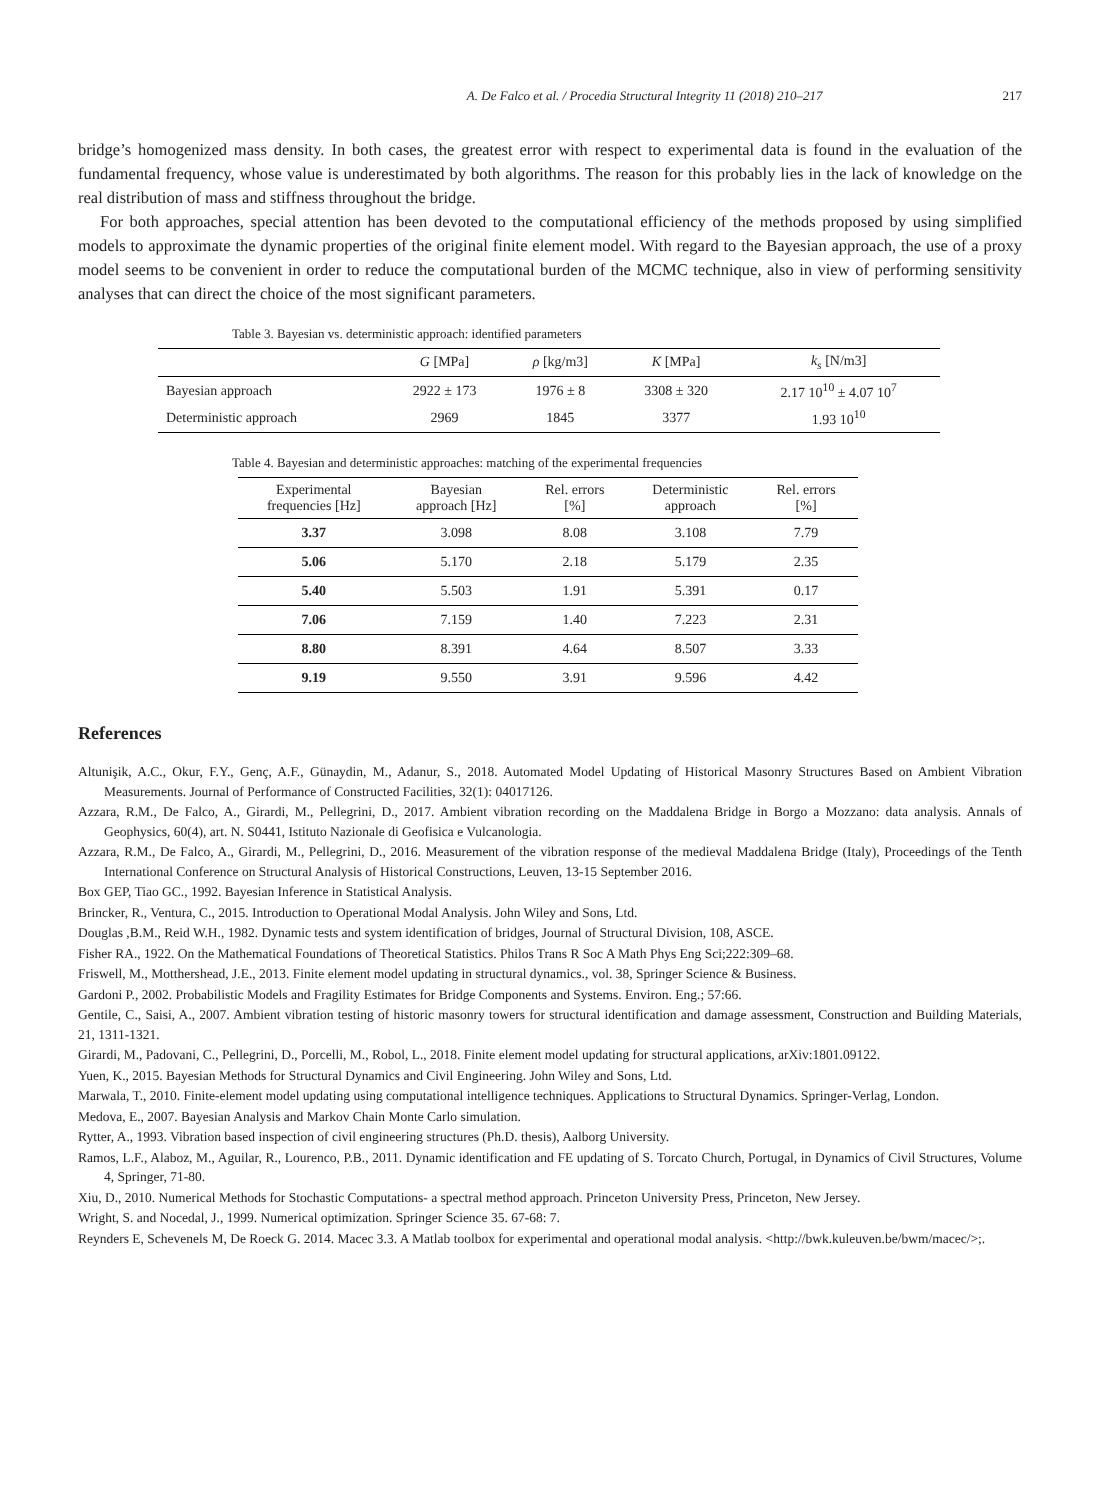A. De Falco et al. / Procedia Structural Integrity 11 (2018) 210–217 217
bridge’s homogenized mass density. In both cases, the greatest error with respect to experimental data is found in the evaluation of the fundamental frequency, whose value is underestimated by both algorithms. The reason for this probably lies in the lack of knowledge on the real distribution of mass and stiffness throughout the bridge.
For both approaches, special attention has been devoted to the computational efficiency of the methods proposed by using simplified models to approximate the dynamic properties of the original finite element model. With regard to the Bayesian approach, the use of a proxy model seems to be convenient in order to reduce the computational burden of the MCMC technique, also in view of performing sensitivity analyses that can direct the choice of the most significant parameters.
Table 3. Bayesian vs. deterministic approach: identified parameters
| | G [MPa] | ρ [kg/m3] | K [MPa] | k<sub>s</sub> [N/m3] |
| --- | --- | --- | --- | --- |
| Bayesian approach | 2922 ± 173 | 1976 ± 8 | 3308 ± 320 | 2.17 10<sup>10</sup> ± 4.07 10<sup>7</sup> |
| Deterministic approach | 2969 | 1845 | 3377 | 1.93 10<sup>10</sup> |
Table 4. Bayesian and deterministic approaches: matching of the experimental frequencies
| Experimental frequencies [Hz] | Bayesian approach [Hz] | Rel. errors [%] | Deterministic approach | Rel. errors [%] |
| --- | --- | --- | --- | --- |
| 3.37 | 3.098 | 8.08 | 3.108 | 7.79 |
| 5.06 | 5.170 | 2.18 | 5.179 | 2.35 |
| 5.40 | 5.503 | 1.91 | 5.391 | 0.17 |
| 7.06 | 7.159 | 1.40 | 7.223 | 2.31 |
| 8.80 | 8.391 | 4.64 | 8.507 | 3.33 |
| 9.19 | 9.550 | 3.91 | 9.596 | 4.42 |
References
Altunişik, A.C., Okur, F.Y., Genç, A.F., Günaydin, M., Adanur, S., 2018. Automated Model Updating of Historical Masonry Structures Based on Ambient Vibration Measurements. Journal of Performance of Constructed Facilities, 32(1): 04017126.
Azzara, R.M., De Falco, A., Girardi, M., Pellegrini, D., 2017. Ambient vibration recording on the Maddalena Bridge in Borgo a Mozzano: data analysis. Annals of Geophysics, 60(4), art. N. S0441, Istituto Nazionale di Geofisica e Vulcanologia.
Azzara, R.M., De Falco, A., Girardi, M., Pellegrini, D., 2016. Measurement of the vibration response of the medieval Maddalena Bridge (Italy), Proceedings of the Tenth International Conference on Structural Analysis of Historical Constructions, Leuven, 13-15 September 2016.
Box GEP, Tiao GC., 1992. Bayesian Inference in Statistical Analysis.
Brincker, R., Ventura, C., 2015. Introduction to Operational Modal Analysis. John Wiley and Sons, Ltd.
Douglas ,B.M., Reid W.H., 1982. Dynamic tests and system identification of bridges, Journal of Structural Division, 108, ASCE.
Fisher RA., 1922. On the Mathematical Foundations of Theoretical Statistics. Philos Trans R Soc A Math Phys Eng Sci;222:309–68.
Friswell, M., Motthershead, J.E., 2013. Finite element model updating in structural dynamics., vol. 38, Springer Science & Business.
Gardoni P., 2002. Probabilistic Models and Fragility Estimates for Bridge Components and Systems. Environ. Eng.; 57:66.
Gentile, C., Saisi, A., 2007. Ambient vibration testing of historic masonry towers for structural identification and damage assessment, Construction and Building Materials, 21, 1311-1321.
Girardi, M., Padovani, C., Pellegrini, D., Porcelli, M., Robol, L., 2018. Finite element model updating for structural applications, arXiv:1801.09122.
Yuen, K., 2015. Bayesian Methods for Structural Dynamics and Civil Engineering. John Wiley and Sons, Ltd.
Marwala, T., 2010. Finite-element model updating using computational intelligence techniques. Applications to Structural Dynamics. Springer-Verlag, London.
Medova, E., 2007. Bayesian Analysis and Markov Chain Monte Carlo simulation.
Rytter, A., 1993. Vibration based inspection of civil engineering structures (Ph.D. thesis), Aalborg University.
Ramos, L.F., Alaboz, M., Aguilar, R., Lourenco, P.B., 2011. Dynamic identification and FE updating of S. Torcato Church, Portugal, in Dynamics of Civil Structures, Volume 4, Springer, 71-80.
Xiu, D., 2010. Numerical Methods for Stochastic Computations- a spectral method approach. Princeton University Press, Princeton, New Jersey.
Wright, S. and Nocedal, J., 1999. Numerical optimization. Springer Science 35. 67-68: 7.
Reynders E, Schevenels M, De Roeck G. 2014. Macec 3.3. A Matlab toolbox for experimental and operational modal analysis. <http://bwk.kuleuven.be/bwm/macec/>;.